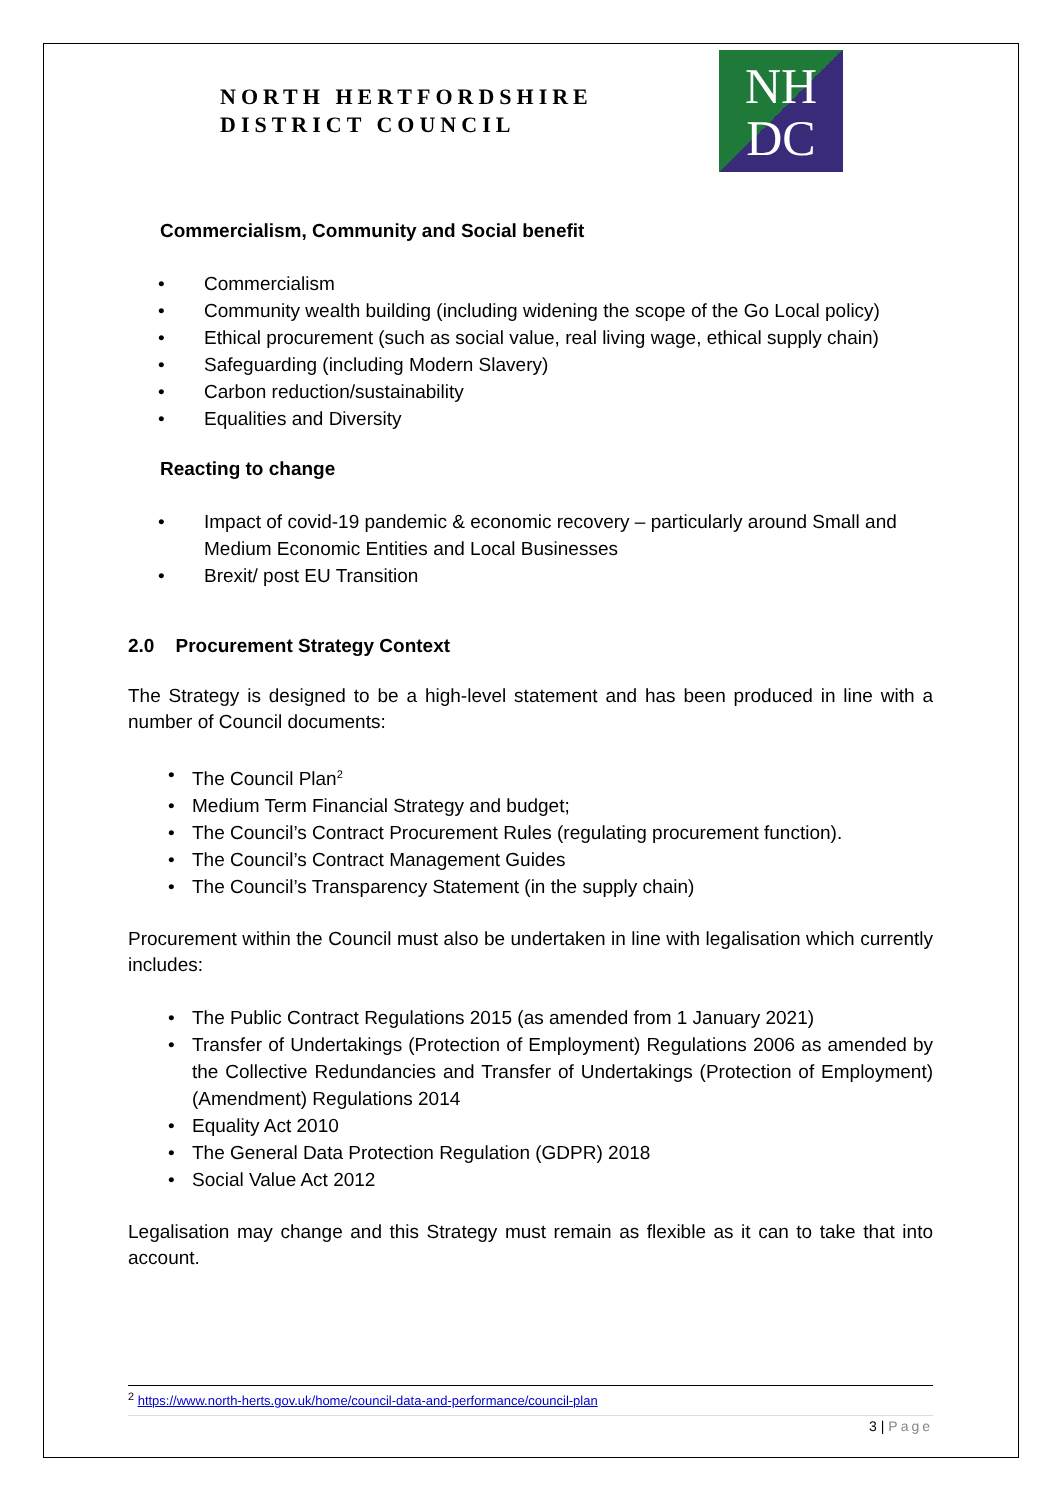NORTH HERTFORDSHIRE
DISTRICT COUNCIL
NH
DC
Commercialism, Community and Social benefit
Commercialism
Community wealth building (including widening the scope of the Go Local policy)
Ethical procurement (such as social value, real living wage, ethical supply chain)
Safeguarding (including Modern Slavery)
Carbon reduction/sustainability
Equalities and Diversity
Reacting to change
Impact of covid-19 pandemic & economic recovery – particularly around Small and Medium Economic Entities and Local Businesses
Brexit/ post EU Transition
2.0 Procurement Strategy Context
The Strategy is designed to be a high-level statement and has been produced in line with a number of Council documents:
The Council Plan<sup>2</sup>
Medium Term Financial Strategy and budget;
The Council’s Contract Procurement Rules (regulating procurement function).
The Council’s Contract Management Guides
The Council’s Transparency Statement (in the supply chain)
Procurement within the Council must also be undertaken in line with legalisation which currently includes:
The Public Contract Regulations 2015 (as amended from 1 January 2021)
Transfer of Undertakings (Protection of Employment) Regulations 2006 as amended by the Collective Redundancies and Transfer of Undertakings (Protection of Employment) (Amendment) Regulations 2014
Equality Act 2010
The General Data Protection Regulation (GDPR) 2018
Social Value Act 2012
Legalisation may change and this Strategy must remain as flexible as it can to take that into account.
<sup>2</sup> https://www.north-herts.gov.uk/home/council-data-and-performance/council-plan
3 | Page